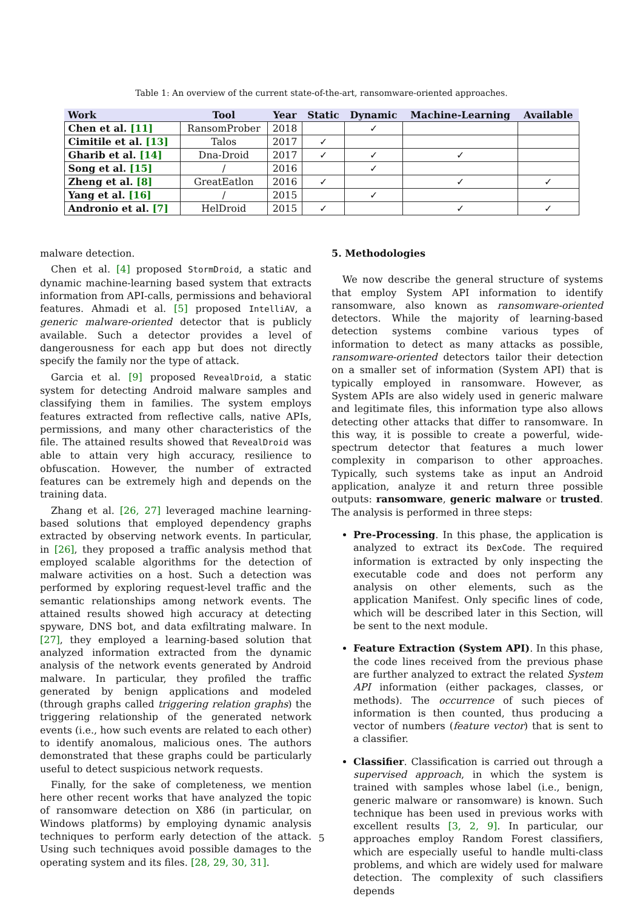Table 1: An overview of the current state-of-the-art, ransomware-oriented approaches.
| Work | Tool | Year | Static | Dynamic | Machine-Learning | Available |
| --- | --- | --- | --- | --- | --- | --- |
| Chen et al. [11] | RansomProber | 2018 | | ✓ | | |
| Cimitile et al. [13] | Talos | 2017 | ✓ | | | |
| Gharib et al. [14] | Dna-Droid | 2017 | ✓ | ✓ | ✓ | |
| Song et al. [15] | / | 2016 | | ✓ | | |
| Zheng et al. [8] | GreatEatlon | 2016 | ✓ | | ✓ | ✓ |
| Yang et al. [16] | / | 2015 | | ✓ | | |
| Andronio et al. [7] | HelDroid | 2015 | ✓ | | ✓ | ✓ |
malware detection.
Chen et al. [4] proposed StormDroid, a static and dynamic machine-learning based system that extracts information from API-calls, permissions and behavioral features. Ahmadi et al. [5] proposed IntelliAV, a generic malware-oriented detector that is publicly available. Such a detector provides a level of dangerousness for each app but does not directly specify the family nor the type of attack.
Garcia et al. [9] proposed RevealDroid, a static system for detecting Android malware samples and classifying them in families. The system employs features extracted from reflective calls, native APIs, permissions, and many other characteristics of the file. The attained results showed that RevealDroid was able to attain very high accuracy, resilience to obfuscation. However, the number of extracted features can be extremely high and depends on the training data.
Zhang et al. [26, 27] leveraged machine learning-based solutions that employed dependency graphs extracted by observing network events. In particular, in [26], they proposed a traffic analysis method that employed scalable algorithms for the detection of malware activities on a host. Such a detection was performed by exploring request-level traffic and the semantic relationships among network events. The attained results showed high accuracy at detecting spyware, DNS bot, and data exfiltrating malware. In [27], they employed a learning-based solution that analyzed information extracted from the dynamic analysis of the network events generated by Android malware. In particular, they profiled the traffic generated by benign applications and modeled (through graphs called triggering relation graphs) the triggering relationship of the generated network events (i.e., how such events are related to each other) to identify anomalous, malicious ones. The authors demonstrated that these graphs could be particularly useful to detect suspicious network requests.
Finally, for the sake of completeness, we mention here other recent works that have analyzed the topic of ransomware detection on X86 (in particular, on Windows platforms) by employing dynamic analysis techniques to perform early detection of the attack. Using such techniques avoid possible damages to the operating system and its files. [28, 29, 30, 31].
5. Methodologies
We now describe the general structure of systems that employ System API information to identify ransomware, also known as ransomware-oriented detectors. While the majority of learning-based detection systems combine various types of information to detect as many attacks as possible, ransomware-oriented detectors tailor their detection on a smaller set of information (System API) that is typically employed in ransomware. However, as System APIs are also widely used in generic malware and legitimate files, this information type also allows detecting other attacks that differ to ransomware. In this way, it is possible to create a powerful, wide-spectrum detector that features a much lower complexity in comparison to other approaches. Typically, such systems take as input an Android application, analyze it and return three possible outputs: ransomware, generic malware or trusted. The analysis is performed in three steps:
Pre-Processing. In this phase, the application is analyzed to extract its DexCode. The required information is extracted by only inspecting the executable code and does not perform any analysis on other elements, such as the application Manifest. Only specific lines of code, which will be described later in this Section, will be sent to the next module.
Feature Extraction (System API). In this phase, the code lines received from the previous phase are further analyzed to extract the related System API information (either packages, classes, or methods). The occurrence of such pieces of information is then counted, thus producing a vector of numbers (feature vector) that is sent to a classifier.
Classifier. Classification is carried out through a supervised approach, in which the system is trained with samples whose label (i.e., benign, generic malware or ransomware) is known. Such technique has been used in previous works with excellent results [3, 2, 9]. In particular, our approaches employ Random Forest classifiers, which are especially useful to handle multi-class problems, and which are widely used for malware detection. The complexity of such classifiers depends
5